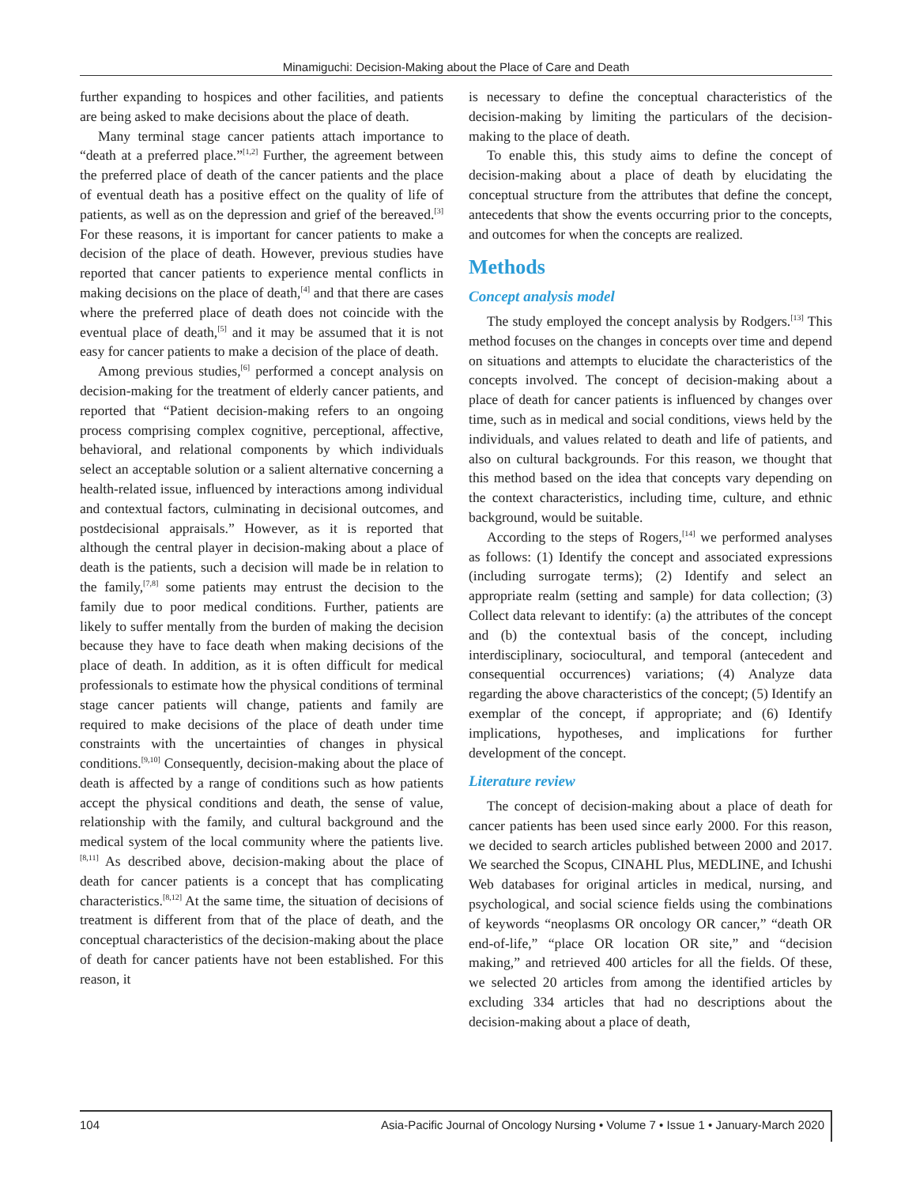Minamiguchi: Decision-Making about the Place of Care and Death
further expanding to hospices and other facilities, and patients are being asked to make decisions about the place of death.
Many terminal stage cancer patients attach importance to “death at a preferred place.”<sup>[1,2]</sup> Further, the agreement between the preferred place of death of the cancer patients and the place of eventual death has a positive effect on the quality of life of patients, as well as on the depression and grief of the bereaved.<sup>[3]</sup> For these reasons, it is important for cancer patients to make a decision of the place of death. However, previous studies have reported that cancer patients to experience mental conflicts in making decisions on the place of death,<sup>[4]</sup> and that there are cases where the preferred place of death does not coincide with the eventual place of death,<sup>[5]</sup> and it may be assumed that it is not easy for cancer patients to make a decision of the place of death.
Among previous studies,<sup>[6]</sup> performed a concept analysis on decision-making for the treatment of elderly cancer patients, and reported that “Patient decision-making refers to an ongoing process comprising complex cognitive, perceptional, affective, behavioral, and relational components by which individuals select an acceptable solution or a salient alternative concerning a health-related issue, influenced by interactions among individual and contextual factors, culminating in decisional outcomes, and postdecisional appraisals.” However, as it is reported that although the central player in decision-making about a place of death is the patients, such a decision will made be in relation to the family,<sup>[7,8]</sup> some patients may entrust the decision to the family due to poor medical conditions. Further, patients are likely to suffer mentally from the burden of making the decision because they have to face death when making decisions of the place of death. In addition, as it is often difficult for medical professionals to estimate how the physical conditions of terminal stage cancer patients will change, patients and family are required to make decisions of the place of death under time constraints with the uncertainties of changes in physical conditions.<sup>[9,10]</sup> Consequently, decision-making about the place of death is affected by a range of conditions such as how patients accept the physical conditions and death, the sense of value, relationship with the family, and cultural background and the medical system of the local community where the patients live.<sup>[8,11]</sup> As described above, decision-making about the place of death for cancer patients is a concept that has complicating characteristics.<sup>[8,12]</sup> At the same time, the situation of decisions of treatment is different from that of the place of death, and the conceptual characteristics of the decision-making about the place of death for cancer patients have not been established. For this reason, it
is necessary to define the conceptual characteristics of the decision-making by limiting the particulars of the decision-making to the place of death.
To enable this, this study aims to define the concept of decision-making about a place of death by elucidating the conceptual structure from the attributes that define the concept, antecedents that show the events occurring prior to the concepts, and outcomes for when the concepts are realized.
Methods
Concept analysis model
The study employed the concept analysis by Rodgers.<sup>[13]</sup> This method focuses on the changes in concepts over time and depend on situations and attempts to elucidate the characteristics of the concepts involved. The concept of decision-making about a place of death for cancer patients is influenced by changes over time, such as in medical and social conditions, views held by the individuals, and values related to death and life of patients, and also on cultural backgrounds. For this reason, we thought that this method based on the idea that concepts vary depending on the context characteristics, including time, culture, and ethnic background, would be suitable.
According to the steps of Rogers,<sup>[14]</sup> we performed analyses as follows: (1) Identify the concept and associated expressions (including surrogate terms); (2) Identify and select an appropriate realm (setting and sample) for data collection; (3) Collect data relevant to identify: (a) the attributes of the concept and (b) the contextual basis of the concept, including interdisciplinary, sociocultural, and temporal (antecedent and consequential occurrences) variations; (4) Analyze data regarding the above characteristics of the concept; (5) Identify an exemplar of the concept, if appropriate; and (6) Identify implications, hypotheses, and implications for further development of the concept.
Literature review
The concept of decision-making about a place of death for cancer patients has been used since early 2000. For this reason, we decided to search articles published between 2000 and 2017. We searched the Scopus, CINAHL Plus, MEDLINE, and Ichushi Web databases for original articles in medical, nursing, and psychological, and social science fields using the combinations of keywords “neoplasms OR oncology OR cancer,” “death OR end-of-life,” “place OR location OR site,” and “decision making,” and retrieved 400 articles for all the fields. Of these, we selected 20 articles from among the identified articles by excluding 334 articles that had no descriptions about the decision-making about a place of death,
104 Asia-Pacific Journal of Oncology Nursing • Volume 7 • Issue 1 • January-March 2020